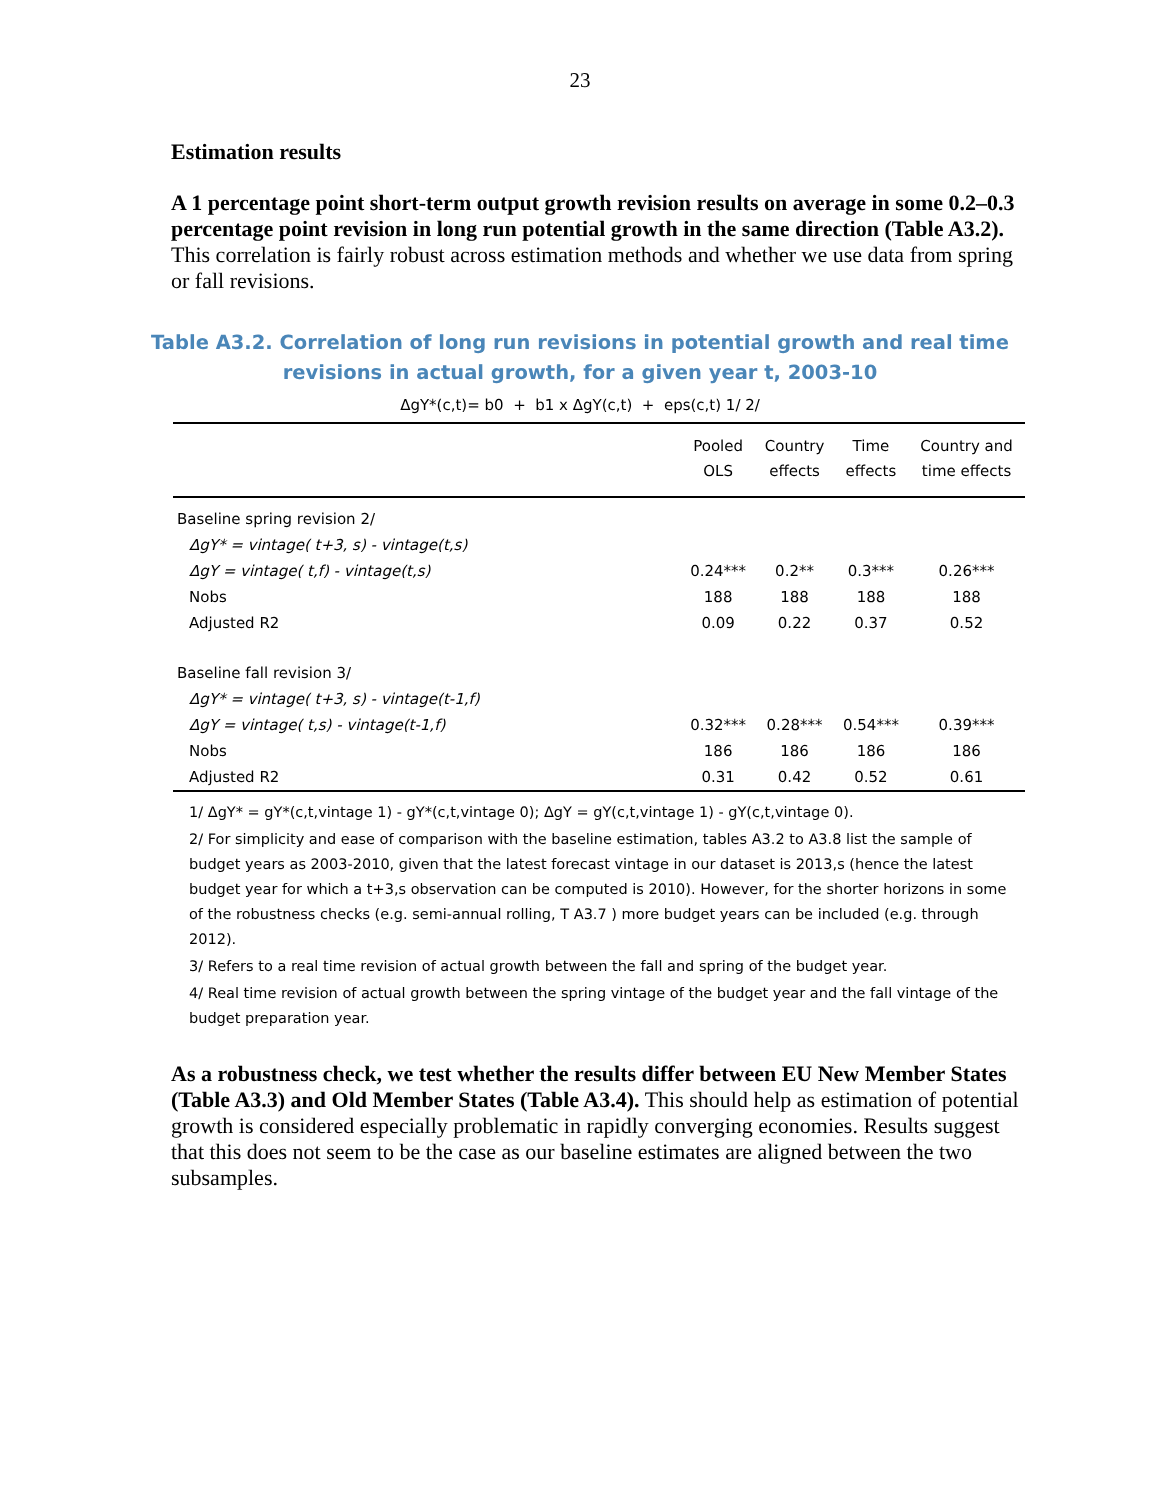23
Estimation results
A 1 percentage point short-term output growth revision results on average in some 0.2–0.3 percentage point revision in long run potential growth in the same direction (Table A3.2). This correlation is fairly robust across estimation methods and whether we use data from spring or fall revisions.
Table A3.2. Correlation of long run revisions in potential growth and real time
revisions in actual growth, for a given year t, 2003-10
ΔgY*(c,t)= b0 + b1 x ΔgY(c,t) + eps(c,t) 1/ 2/
| | Pooled OLS | Country effects | Time effects | Country and time effects |
| --- | --- | --- | --- | --- |
| Baseline spring revision 2/ | | | | |
| ΔgY* = vintage( t+3, s) - vintage(t,s) | | | | |
| ΔgY = vintage( t,f) - vintage(t,s) | 0.24*** | 0.2** | 0.3*** | 0.26*** |
| Nobs | 188 | 188 | 188 | 188 |
| Adjusted R2 | 0.09 | 0.22 | 0.37 | 0.52 |
| Baseline fall revision 3/ | | | | |
| ΔgY* = vintage( t+3, s) - vintage(t-1,f) | | | | |
| ΔgY = vintage( t,s) - vintage(t-1,f) | 0.32*** | 0.28*** | 0.54*** | 0.39*** |
| Nobs | 186 | 186 | 186 | 186 |
| Adjusted R2 | 0.31 | 0.42 | 0.52 | 0.61 |
1/ ΔgY* = gY*(c,t,vintage 1) - gY*(c,t,vintage 0); ΔgY = gY(c,t,vintage 1) - gY(c,t,vintage 0).
2/ For simplicity and ease of comparison with the baseline estimation, tables A3.2 to A3.8 list the sample of budget years as 2003-2010, given that the latest forecast vintage in our dataset is 2013,s (hence the latest budget year for which a t+3,s observation can be computed is 2010). However, for the shorter horizons in some of the robustness checks (e.g. semi-annual rolling, T A3.7 ) more budget years can be included (e.g. through 2012).
3/ Refers to a real time revision of actual growth between the fall and spring of the budget year.
4/ Real time revision of actual growth between the spring vintage of the budget year and the fall vintage of the budget preparation year.
As a robustness check, we test whether the results differ between EU New Member States (Table A3.3) and Old Member States (Table A3.4). This should help as estimation of potential growth is considered especially problematic in rapidly converging economies. Results suggest that this does not seem to be the case as our baseline estimates are aligned between the two subsamples.